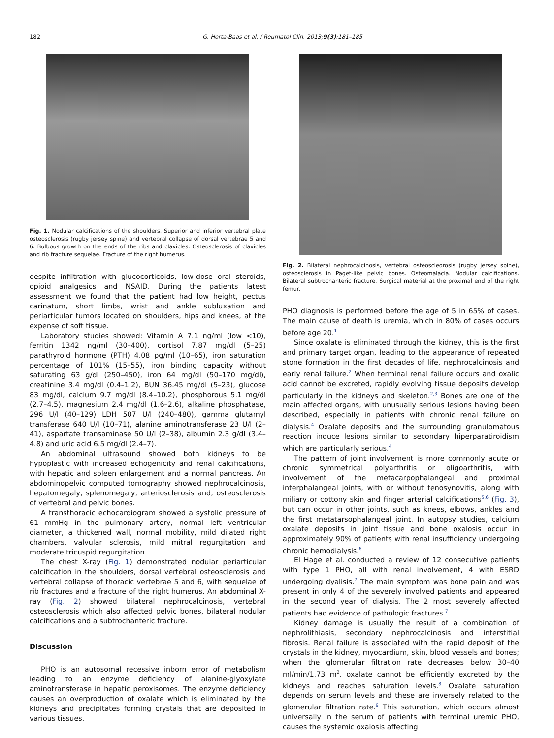182 G. Horta-Baas et al. / Reumatol Clin. 2013;9(3):181–185
Fig. 1. Nodular calcifications of the shoulders. Superior and inferior vertebral plate osteosclerosis (rugby jersey spine) and vertebral collapse of dorsal vertebrae 5 and 6. Bulbous growth on the ends of the ribs and clavicles. Osteosclerosis of clavicles and rib fracture sequelae. Fracture of the right humerus.
despite infiltration with glucocorticoids, low-dose oral steroids, opioid analgesics and NSAID. During the patients latest assessment we found that the patient had low height, pectus carinatum, short limbs, wrist and ankle subluxation and periarticular tumors located on shoulders, hips and knees, at the expense of soft tissue.
Laboratory studies showed: Vitamin A 7.1 ng/ml (low <10), ferritin 1342 ng/ml (30–400), cortisol 7.87 mg/dl (5–25) parathyroid hormone (PTH) 4.08 pg/ml (10–65), iron saturation percentage of 101% (15–55), iron binding capacity without saturating 63 g/dl (250–450), iron 64 mg/dl (50–170 mg/dl), creatinine 3.4 mg/dl (0.4–1.2), BUN 36.45 mg/dl (5–23), glucose 83 mg/dl, calcium 9.7 mg/dl (8.4–10.2), phosphorous 5.1 mg/dl (2.7–4.5), magnesium 2.4 mg/dl (1.6–2.6), alkaline phosphatase, 296 U/l (40–129) LDH 507 U/l (240–480), gamma glutamyl transferase 640 U/l (10–71), alanine aminotransferase 23 U/l (2–41), aspartate transaminase 50 U/l (2–38), albumin 2.3 g/dl (3.4–4.8) and uric acid 6.5 mg/dl (2.4–7).
An abdominal ultrasound showed both kidneys to be hypoplastic with increased echogenicity and renal calcifications, with hepatic and spleen enlargement and a normal pancreas. An abdominopelvic computed tomography showed nephrocalcinosis, hepatomegaly, splenomegaly, arteriosclerosis and, osteosclerosis of vertebral and pelvic bones.
A transthoracic echocardiogram showed a systolic pressure of 61 mmHg in the pulmonary artery, normal left ventricular diameter, a thickened wall, normal mobility, mild dilated right chambers, valvular sclerosis, mild mitral regurgitation and moderate tricuspid regurgitation.
The chest X-ray (Fig. 1) demonstrated nodular periarticular calcification in the shoulders, dorsal vertebral osteosclerosis and vertebral collapse of thoracic vertebrae 5 and 6, with sequelae of rib fractures and a fracture of the right humerus. An abdominal X-ray (Fig. 2) showed bilateral nephrocalcinosis, vertebral osteosclerosis which also affected pelvic bones, bilateral nodular calcifications and a subtrochanteric fracture.
Discussion
PHO is an autosomal recessive inborn error of metabolism leading to an enzyme deficiency of alanine-glyoxylate aminotransferase in hepatic peroxisomes. The enzyme deficiency causes an overproduction of oxalate which is eliminated by the kidneys and precipitates forming crystals that are deposited in various tissues.
Fig. 2. Bilateral nephrocalcinosis, vertebral osteoscleorosis (rugby jersey spine), osteosclerosis in Paget-like pelvic bones. Osteomalacia. Nodular calcifications. Bilateral subtrochanteric fracture. Surgical material at the proximal end of the right femur.
PHO diagnosis is performed before the age of 5 in 65% of cases. The main cause of death is uremia, which in 80% of cases occurs before age 20.<sup>1</sup>
Since oxalate is eliminated through the kidney, this is the first and primary target organ, leading to the appearance of repeated stone formation in the first decades of life, nephrocalcinosis and early renal failure.<sup>2</sup> When terminal renal failure occurs and oxalic acid cannot be excreted, rapidly evolving tissue deposits develop particularly in the kidneys and skeleton.<sup>2,3</sup> Bones are one of the main affected organs, with unusually serious lesions having been described, especially in patients with chronic renal failure on dialysis.<sup>4</sup> Oxalate deposits and the surrounding granulomatous reaction induce lesions similar to secondary hiperparatiroidism which are particularly serious.<sup>4</sup>
The pattern of joint involvement is more commonly acute or chronic symmetrical polyarthritis or oligoarthritis, with involvement of the metacarpophalangeal and proximal interphalangeal joints, with or without tenosynovitis, along with miliary or cottony skin and finger arterial calcifications<sup>5,6</sup> (Fig. 3), but can occur in other joints, such as knees, elbows, ankles and the first metatarsophalangeal joint. In autopsy studies, calcium oxalate deposits in joint tissue and bone oxalosis occur in approximately 90% of patients with renal insufficiency undergoing chronic hemodialysis.<sup>6</sup>
El Hage et al. conducted a review of 12 consecutive patients with type 1 PHO, all with renal involvement, 4 with ESRD undergoing dyalisis.<sup>7</sup> The main symptom was bone pain and was present in only 4 of the severely involved patients and appeared in the second year of dialysis. The 2 most severely affected patients had evidence of pathologic fractures.<sup>7</sup>
Kidney damage is usually the result of a combination of nephrolithiasis, secondary nephrocalcinosis and interstitial fibrosis. Renal failure is associated with the rapid deposit of the crystals in the kidney, myocardium, skin, blood vessels and bones; when the glomerular filtration rate decreases below 30–40 ml/min/1.73 m<sup>2</sup>, oxalate cannot be efficiently excreted by the kidneys and reaches saturation levels.<sup>8</sup> Oxalate saturation depends on serum levels and these are inversely related to the glomerular filtration rate.<sup>9</sup> This saturation, which occurs almost universally in the serum of patients with terminal uremic PHO, causes the systemic oxalosis affecting